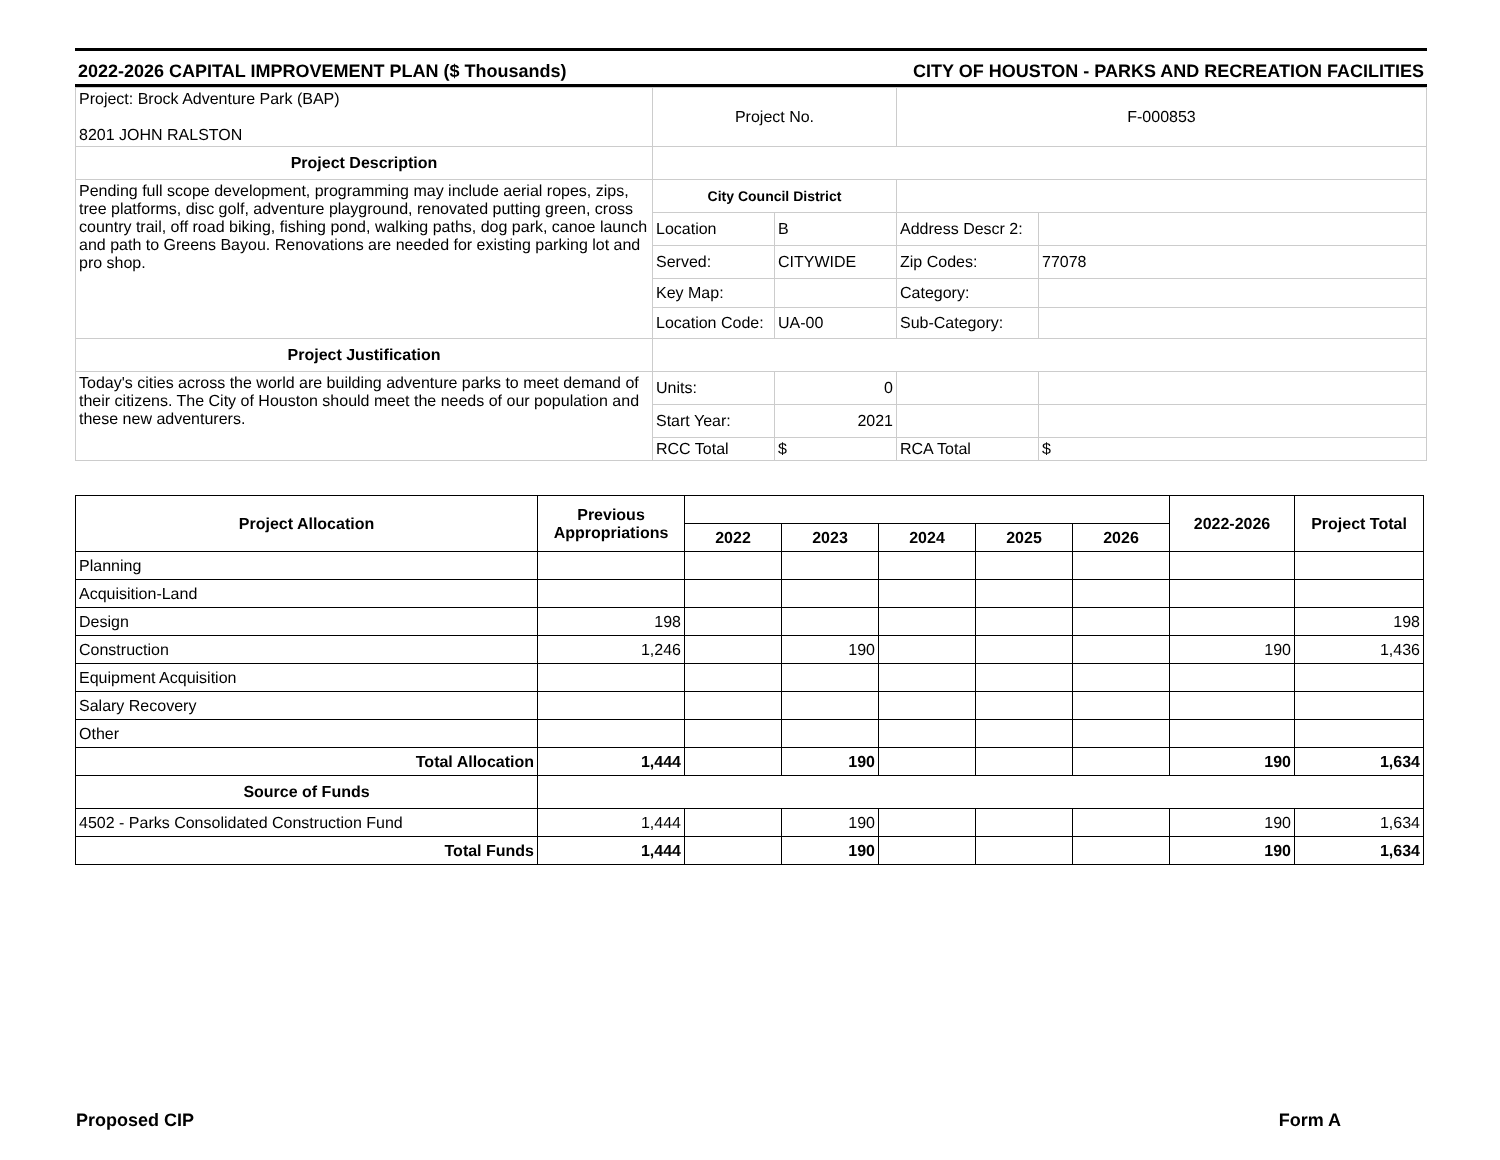2022-2026 CAPITAL IMPROVEMENT PLAN ($ Thousands) CITY OF HOUSTON - PARKS AND RECREATION FACILITIES
| Project: Brock Adventure Park (BAP) 8201 JOHN RALSTON | Project No. | | F-000853 | |
| Project Description | | | | |
| Pending full scope development, programming may include aerial ropes, zips, tree platforms, disc golf, adventure playground, renovated putting green, cross country trail, off road biking, fishing pond, walking paths, dog park, canoe launch and path to Greens Bayou. Renovations are needed for existing parking lot and pro shop. | City Council District | | | |
| | Location | B | Address Descr 2: | |
| | Served: | CITYWIDE | Zip Codes: | 77078 |
| | Key Map: | | Category: | |
| | Location Code: | UA-00 | Sub-Category: | |
| Project Justification | | | | |
| Today's cities across the world are building adventure parks to meet demand of their citizens. The City of Houston should meet the needs of our population and these new adventurers. | Units: | 0 | | |
| | Start Year: | 2021 | | |
| | RCC Total | $ | RCA Total | $ |
| Project Allocation | Previous Appropriations | | | | | | 2022-2026 | Project Total |
| --- | --- | --- | --- | --- | --- | --- | --- | --- |
| | | 2022 | 2023 | 2024 | 2025 | 2026 | | |
| Planning | | | | | | | | |
| Acquisition-Land | | | | | | | | |
| Design | 198 | | | | | | | 198 |
| Construction | 1,246 | | 190 | | | | 190 | 1,436 |
| Equipment Acquisition | | | | | | | | |
| Salary Recovery | | | | | | | | |
| Other | | | | | | | | |
| Total Allocation | 1,444 | | 190 | | | | 190 | 1,634 |
| Source of Funds | | | | | | | | |
| 4502 - Parks Consolidated Construction Fund | 1,444 | | 190 | | | | 190 | 1,634 |
| Total Funds | 1,444 | | 190 | | | | 190 | 1,634 |
Proposed CIP Form A